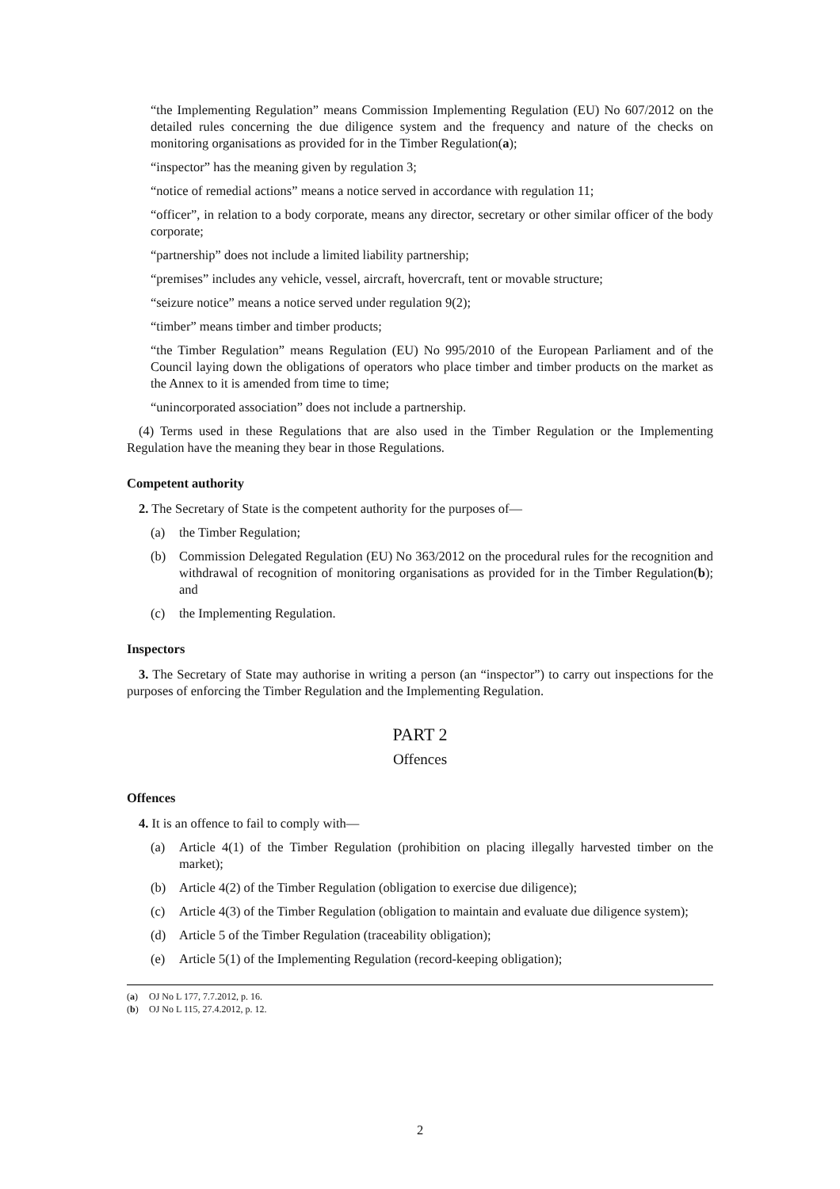“the Implementing Regulation” means Commission Implementing Regulation (EU) No 607/2012 on the detailed rules concerning the due diligence system and the frequency and nature of the checks on monitoring organisations as provided for in the Timber Regulation(a);
“inspector” has the meaning given by regulation 3;
“notice of remedial actions” means a notice served in accordance with regulation 11;
“officer”, in relation to a body corporate, means any director, secretary or other similar officer of the body corporate;
“partnership” does not include a limited liability partnership;
“premises” includes any vehicle, vessel, aircraft, hovercraft, tent or movable structure;
“seizure notice” means a notice served under regulation 9(2);
“timber” means timber and timber products;
“the Timber Regulation” means Regulation (EU) No 995/2010 of the European Parliament and of the Council laying down the obligations of operators who place timber and timber products on the market as the Annex to it is amended from time to time;
“unincorporated association” does not include a partnership.
(4) Terms used in these Regulations that are also used in the Timber Regulation or the Implementing Regulation have the meaning they bear in those Regulations.
Competent authority
2. The Secretary of State is the competent authority for the purposes of—
(a) the Timber Regulation;
(b) Commission Delegated Regulation (EU) No 363/2012 on the procedural rules for the recognition and withdrawal of recognition of monitoring organisations as provided for in the Timber Regulation(b); and
(c) the Implementing Regulation.
Inspectors
3. The Secretary of State may authorise in writing a person (an “inspector”) to carry out inspections for the purposes of enforcing the Timber Regulation and the Implementing Regulation.
PART 2
Offences
Offences
4. It is an offence to fail to comply with—
(a) Article 4(1) of the Timber Regulation (prohibition on placing illegally harvested timber on the market);
(b) Article 4(2) of the Timber Regulation (obligation to exercise due diligence);
(c) Article 4(3) of the Timber Regulation (obligation to maintain and evaluate due diligence system);
(d) Article 5 of the Timber Regulation (traceability obligation);
(e) Article 5(1) of the Implementing Regulation (record-keeping obligation);
(a) OJ No L 177, 7.7.2012, p. 16.
(b) OJ No L 115, 27.4.2012, p. 12.
2